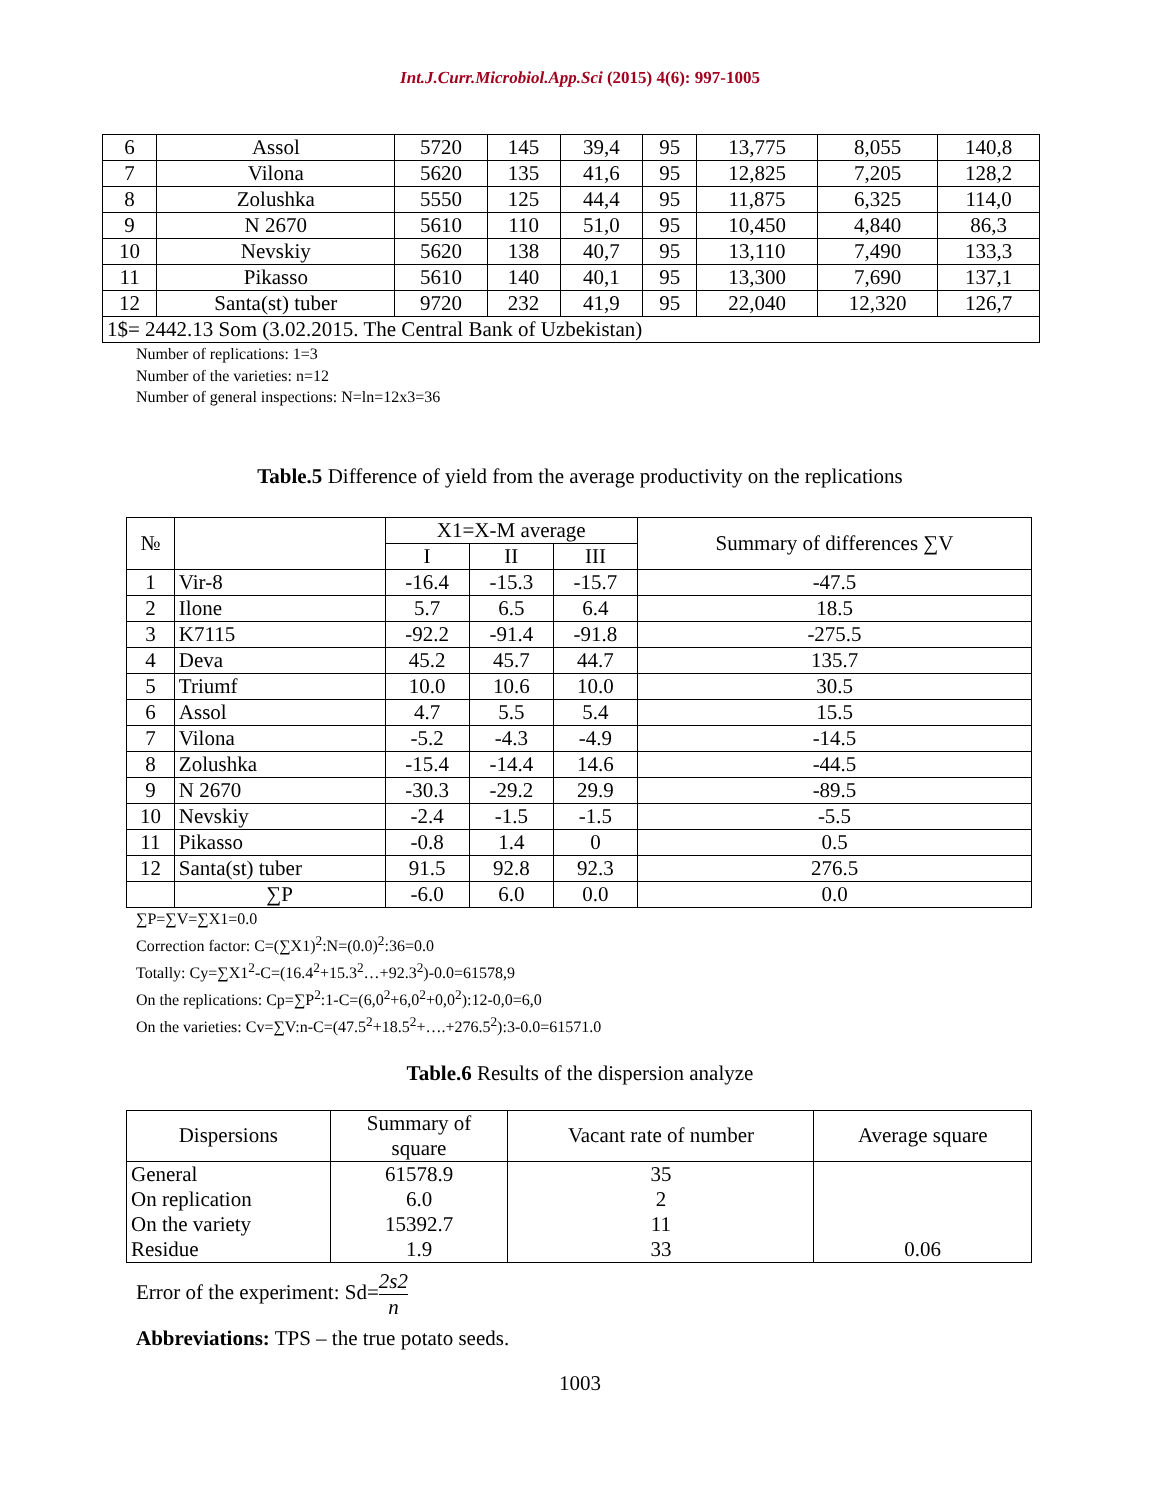Int.J.Curr.Microbiol.App.Sci (2015) 4(6): 997-1005
| 6 | Assol | 5720 | 145 | 39,4 | 95 | 13,775 | 8,055 | 140,8 |
| 7 | Vilona | 5620 | 135 | 41,6 | 95 | 12,825 | 7,205 | 128,2 |
| 8 | Zolushka | 5550 | 125 | 44,4 | 95 | 11,875 | 6,325 | 114,0 |
| 9 | N 2670 | 5610 | 110 | 51,0 | 95 | 10,450 | 4,840 | 86,3 |
| 10 | Nevskiy | 5620 | 138 | 40,7 | 95 | 13,110 | 7,490 | 133,3 |
| 11 | Pikasso | 5610 | 140 | 40,1 | 95 | 13,300 | 7,690 | 137,1 |
| 12 | Santa(st) tuber | 9720 | 232 | 41,9 | 95 | 22,040 | 12,320 | 126,7 |
| 1$= 2442.13 Som (3.02.2015. The Central Bank of Uzbekistan) | | | | | | | | |
Number of replications: 1=3
Number of the varieties: n=12
Number of general inspections: N=ln=12x3=36
Table.5 Difference of yield from the average productivity on the replications
| № | | X1=X-M average | | | Summary of differences ∑V |
| --- | --- | --- | --- | --- | --- |
| | | I | II | III | |
| 1 | Vir-8 | -16.4 | -15.3 | -15.7 | -47.5 |
| 2 | Ilone | 5.7 | 6.5 | 6.4 | 18.5 |
| 3 | K7115 | -92.2 | -91.4 | -91.8 | -275.5 |
| 4 | Deva | 45.2 | 45.7 | 44.7 | 135.7 |
| 5 | Triumf | 10.0 | 10.6 | 10.0 | 30.5 |
| 6 | Assol | 4.7 | 5.5 | 5.4 | 15.5 |
| 7 | Vilona | -5.2 | -4.3 | -4.9 | -14.5 |
| 8 | Zolushka | -15.4 | -14.4 | 14.6 | -44.5 |
| 9 | N 2670 | -30.3 | -29.2 | 29.9 | -89.5 |
| 10 | Nevskiy | -2.4 | -1.5 | -1.5 | -5.5 |
| 11 | Pikasso | -0.8 | 1.4 | 0 | 0.5 |
| 12 | Santa(st) tuber | 91.5 | 92.8 | 92.3 | 276.5 |
| | ∑P | -6.0 | 6.0 | 0.0 | 0.0 |
∑P=∑V=∑X1=0.0
Correction factor: C=(∑X1)<sup>2</sup>:N=(0.0)<sup>2</sup>:36=0.0
Totally: Cy=∑X1<sup>2</sup>-C=(16.4<sup>2</sup>+15.3<sup>2</sup>…+92.3<sup>2</sup>)-0.0=61578,9
On the replications: Cp=∑P<sup>2</sup>:1-C=(6,0<sup>2</sup>+6,0<sup>2</sup>+0,0<sup>2</sup>):12-0,0=6,0
On the varieties: Cv=∑V:n-C=(47.5<sup>2</sup>+18.5<sup>2</sup>+….+276.5<sup>2</sup>):3-0.0=61571.0
Table.6 Results of the dispersion analyze
| Dispersions | Summary of square | Vacant rate of number | Average square |
| General | 61578.9 | 35 | |
| On replication | 6.0 | 2 | |
| On the variety | 15392.7 | 11 | |
| Residue | 1.9 | 33 | 0.06 |
Error of the experiment: Sd=2s2 n
Abbreviations: TPS – the true potato seeds.
1003